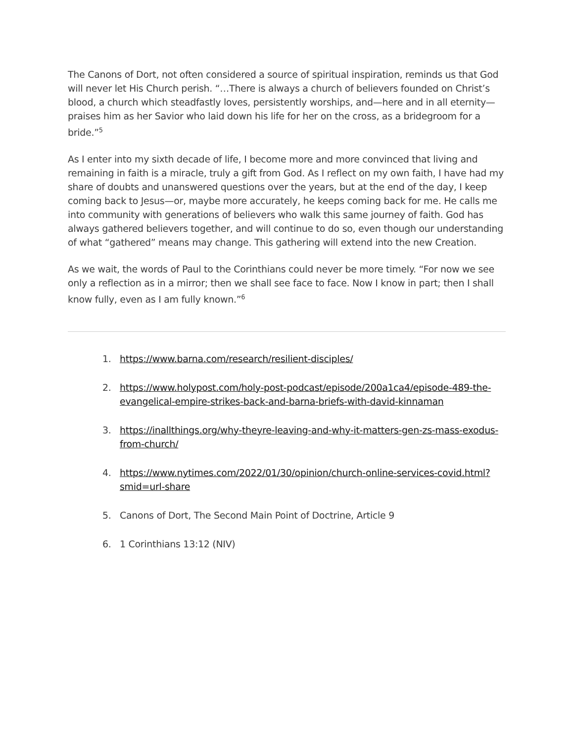The Canons of Dort, not often considered a source of spiritual inspiration, reminds us that God will never let His Church perish. “…There is always a church of believers founded on Christ’s blood, a church which steadfastly loves, persistently worships, and—here and in all eternity—praises him as her Savior who laid down his life for her on the cross, as a bridegroom for a bride.”<sup>5</sup>
As I enter into my sixth decade of life, I become more and more convinced that living and remaining in faith is a miracle, truly a gift from God. As I reflect on my own faith, I have had my share of doubts and unanswered questions over the years, but at the end of the day, I keep coming back to Jesus—or, maybe more accurately, he keeps coming back for me. He calls me into community with generations of believers who walk this same journey of faith. God has always gathered believers together, and will continue to do so, even though our understanding of what “gathered” means may change. This gathering will extend into the new Creation.
As we wait, the words of Paul to the Corinthians could never be more timely. “For now we see only a reflection as in a mirror; then we shall see face to face. Now I know in part; then I shall know fully, even as I am fully known.”<sup>6</sup>
1. https://www.barna.com/research/resilient-disciples/
2. https://www.holypost.com/holy-post-podcast/episode/200a1ca4/episode-489-the-evangelical-empire-strikes-back-and-barna-briefs-with-david-kinnaman
3. https://inallthings.org/why-theyre-leaving-and-why-it-matters-gen-zs-mass-exodus-from-church/
4. https://www.nytimes.com/2022/01/30/opinion/church-online-services-covid.html?smid=url-share
5. Canons of Dort, The Second Main Point of Doctrine, Article 9
6. 1 Corinthians 13:12 (NIV)